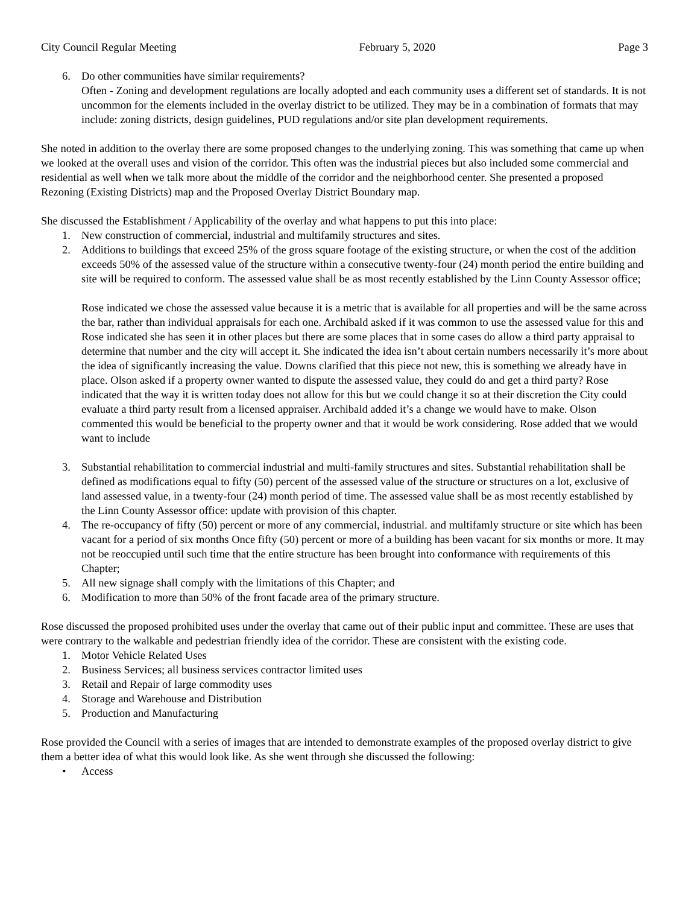City Council Regular Meeting February 5, 2020 Page 3
6. Do other communities have similar requirements?
Often - Zoning and development regulations are locally adopted and each community uses a different set of standards. It is not uncommon for the elements included in the overlay district to be utilized. They may be in a combination of formats that may include: zoning districts, design guidelines, PUD regulations and/or site plan development requirements.
She noted in addition to the overlay there are some proposed changes to the underlying zoning. This was something that came up when we looked at the overall uses and vision of the corridor. This often was the industrial pieces but also included some commercial and residential as well when we talk more about the middle of the corridor and the neighborhood center. She presented a proposed Rezoning (Existing Districts) map and the Proposed Overlay District Boundary map.
She discussed the Establishment / Applicability of the overlay and what happens to put this into place:
1. New construction of commercial, industrial and multifamily structures and sites.
2. Additions to buildings that exceed 25% of the gross square footage of the existing structure, or when the cost of the addition exceeds 50% of the assessed value of the structure within a consecutive twenty-four (24) month period the entire building and site will be required to conform. The assessed value shall be as most recently established by the Linn County Assessor office;
Rose indicated we chose the assessed value because it is a metric that is available for all properties and will be the same across the bar, rather than individual appraisals for each one. Archibald asked if it was common to use the assessed value for this and Rose indicated she has seen it in other places but there are some places that in some cases do allow a third party appraisal to determine that number and the city will accept it. She indicated the idea isn’t about certain numbers necessarily it’s more about the idea of significantly increasing the value. Downs clarified that this piece not new, this is something we already have in place. Olson asked if a property owner wanted to dispute the assessed value, they could do and get a third party? Rose indicated that the way it is written today does not allow for this but we could change it so at their discretion the City could evaluate a third party result from a licensed appraiser. Archibald added it’s a change we would have to make. Olson commented this would be beneficial to the property owner and that it would be work considering. Rose added that we would want to include
3. Substantial rehabilitation to commercial industrial and multi-family structures and sites. Substantial rehabilitation shall be defined as modifications equal to fifty (50) percent of the assessed value of the structure or structures on a lot, exclusive of land assessed value, in a twenty-four (24) month period of time. The assessed value shall be as most recently established by the Linn County Assessor office: update with provision of this chapter.
4. The re-occupancy of fifty (50) percent or more of any commercial, industrial. and multifamly structure or site which has been vacant for a period of six months Once fifty (50) percent or more of a building has been vacant for six months or more. It may not be reoccupied until such time that the entire structure has been brought into conformance with requirements of this Chapter;
5. All new signage shall comply with the limitations of this Chapter; and
6. Modification to more than 50% of the front facade area of the primary structure.
Rose discussed the proposed prohibited uses under the overlay that came out of their public input and committee. These are uses that were contrary to the walkable and pedestrian friendly idea of the corridor. These are consistent with the existing code.
1. Motor Vehicle Related Uses
2. Business Services; all business services contractor limited uses
3. Retail and Repair of large commodity uses
4. Storage and Warehouse and Distribution
5. Production and Manufacturing
Rose provided the Council with a series of images that are intended to demonstrate examples of the proposed overlay district to give them a better idea of what this would look like. As she went through she discussed the following:
• Access